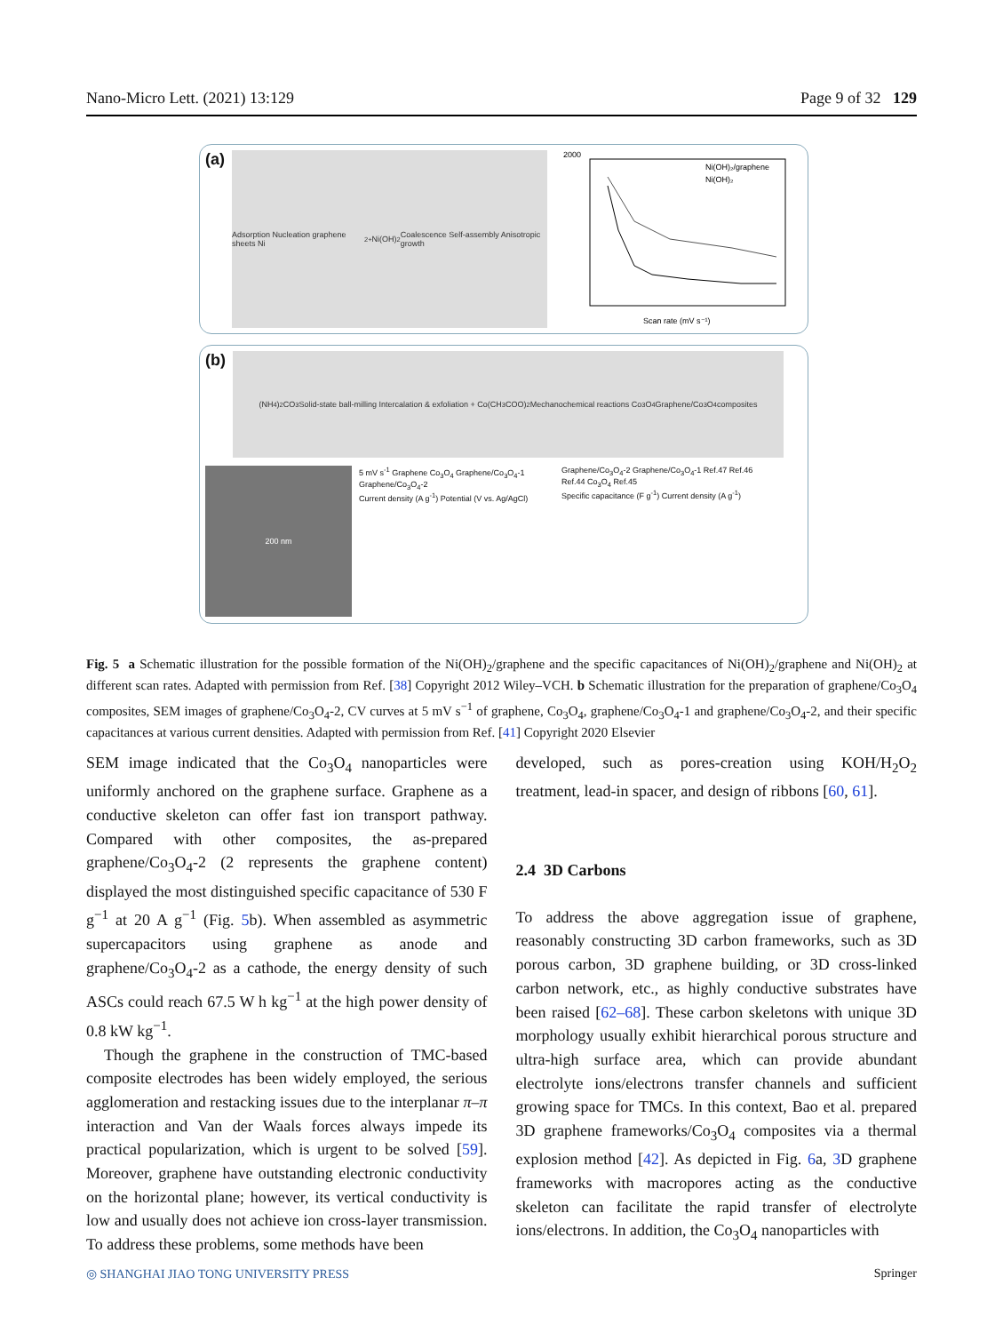Nano-Micro Lett. (2021) 13:129 Page 9 of 32 129
(a)
Adsorption Nucleation graphene sheets Ni<sup>2+</sup> Ni(OH)<sub>2</sub> Coalescence Self-assembly Anisotropic growth
Ni(OH)₂/graphene
Ni(OH)₂
Scan rate (mV s⁻¹)
2000
(b)
(NH<sub>4</sub>)<sub>2</sub>CO<sub>3</sub> Solid-state ball-milling Intercalation & exfoliation + Co(CH<sub>3</sub>COO)<sub>2</sub> Mechanochemical reactions Co<sub>3</sub>O<sub>4</sub> Graphene/Co<sub>3</sub>O<sub>4</sub> composites
200 nm
5 mV s<sup>-1</sup> Graphene Co<sub>3</sub>O<sub>4</sub> Graphene/Co<sub>3</sub>O<sub>4</sub>-1 Graphene/Co<sub>3</sub>O<sub>4</sub>-2
Current density (A g<sup>-1</sup>) Potential (V vs. Ag/AgCl)
Graphene/Co<sub>3</sub>O<sub>4</sub>-2 Graphene/Co<sub>3</sub>O<sub>4</sub>-1 Ref.47 Ref.46 Ref.44 Co<sub>3</sub>O<sub>4</sub> Ref.45
Specific capacitance (F g<sup>-1</sup>) Current density (A g<sup>-1</sup>)
Fig. 5 a Schematic illustration for the possible formation of the Ni(OH)<sub>2</sub>/graphene and the specific capacitances of Ni(OH)<sub>2</sub>/graphene and Ni(OH)<sub>2</sub> at different scan rates. Adapted with permission from Ref. [38] Copyright 2012 Wiley–VCH. b Schematic illustration for the preparation of graphene/Co<sub>3</sub>O<sub>4</sub> composites, SEM images of graphene/Co<sub>3</sub>O<sub>4</sub>-2, CV curves at 5 mV s<sup>−1</sup> of graphene, Co<sub>3</sub>O<sub>4</sub>, graphene/Co<sub>3</sub>O<sub>4</sub>-1 and graphene/Co<sub>3</sub>O<sub>4</sub>-2, and their specific capacitances at various current densities. Adapted with permission from Ref. [41] Copyright 2020 Elsevier
SEM image indicated that the Co<sub>3</sub>O<sub>4</sub> nanoparticles were uniformly anchored on the graphene surface. Graphene as a conductive skeleton can offer fast ion transport pathway. Compared with other composites, the as-prepared graphene/Co<sub>3</sub>O<sub>4</sub>-2 (2 represents the graphene content) displayed the most distinguished specific capacitance of 530 F g<sup>−1</sup> at 20 A g<sup>−1</sup> (Fig. 5b). When assembled as asymmetric supercapacitors using graphene as anode and graphene/Co<sub>3</sub>O<sub>4</sub>-2 as a cathode, the energy density of such ASCs could reach 67.5 W h kg<sup>−1</sup> at the high power density of 0.8 kW kg<sup>−1</sup>.
Though the graphene in the construction of TMC-based composite electrodes has been widely employed, the serious agglomeration and restacking issues due to the interplanar π–π interaction and Van der Waals forces always impede its practical popularization, which is urgent to be solved [59]. Moreover, graphene have outstanding electronic conductivity on the horizontal plane; however, its vertical conductivity is low and usually does not achieve ion cross-layer transmission. To address these problems, some methods have been
developed, such as pores-creation using KOH/H<sub>2</sub>O<sub>2</sub> treatment, lead-in spacer, and design of ribbons [60, 61].
2.4 3D Carbons
To address the above aggregation issue of graphene, reasonably constructing 3D carbon frameworks, such as 3D porous carbon, 3D graphene building, or 3D cross-linked carbon network, etc., as highly conductive substrates have been raised [62–68]. These carbon skeletons with unique 3D morphology usually exhibit hierarchical porous structure and ultra-high surface area, which can provide abundant electrolyte ions/electrons transfer channels and sufficient growing space for TMCs. In this context, Bao et al. prepared 3D graphene frameworks/Co<sub>3</sub>O<sub>4</sub> composites via a thermal explosion method [42]. As depicted in Fig. 6a, 3 D graphene frameworks with macropores acting as the conductive skeleton can facilitate the rapid transfer of electrolyte ions/electrons. In addition, the Co<sub>3</sub>O<sub>4</sub> nanoparticles with
◎ SHANGHAI JIAO TONG UNIVERSITY PRESS Springer